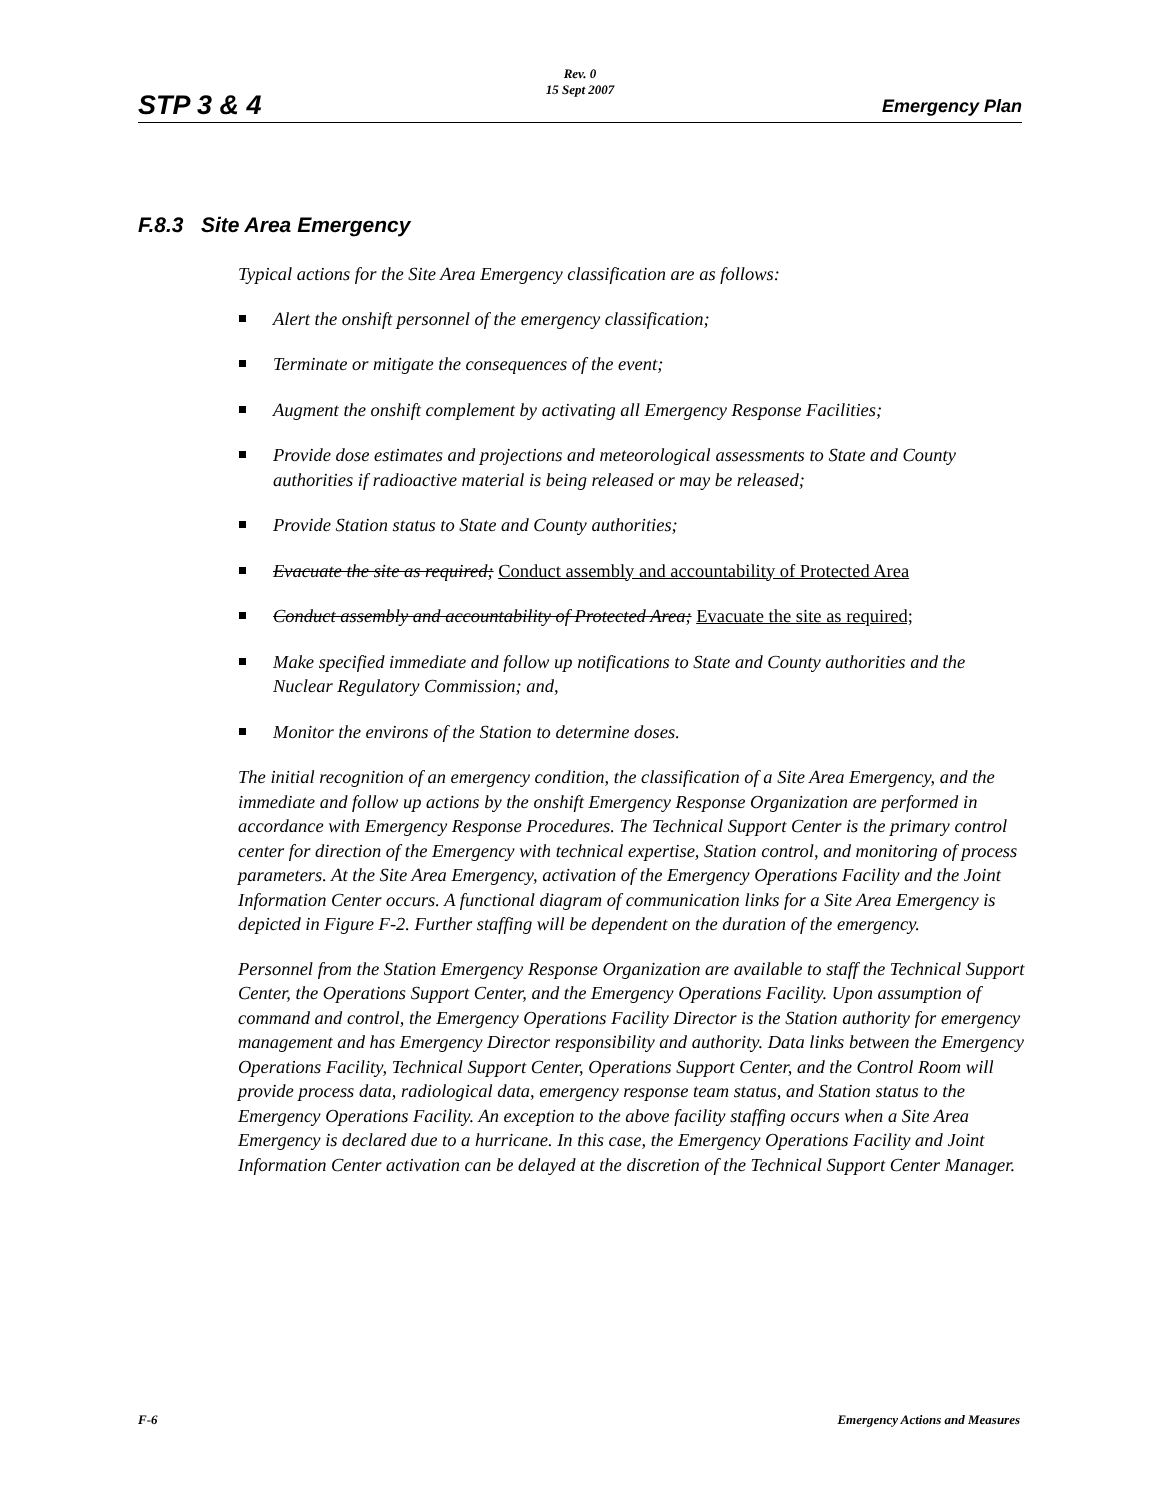STP 3 & 4
Rev. 0
15 Sept 2007
Emergency Plan
F.8.3 Site Area Emergency
Typical actions for the Site Area Emergency classification are as follows:
Alert the onshift personnel of the emergency classification;
Terminate or mitigate the consequences of the event;
Augment the onshift complement by activating all Emergency Response Facilities;
Provide dose estimates and projections and meteorological assessments to State and County authorities if radioactive material is being released or may be released;
Provide Station status to State and County authorities;
Evacuate the site as required; Conduct assembly and accountability of Protected Area
Conduct assembly and accountability of Protected Area; Evacuate the site as required;
Make specified immediate and follow up notifications to State and County authorities and the Nuclear Regulatory Commission; and,
Monitor the environs of the Station to determine doses.
The initial recognition of an emergency condition, the classification of a Site Area Emergency, and the immediate and follow up actions by the onshift Emergency Response Organization are performed in accordance with Emergency Response Procedures. The Technical Support Center is the primary control center for direction of the Emergency with technical expertise, Station control, and monitoring of process parameters. At the Site Area Emergency, activation of the Emergency Operations Facility and the Joint Information Center occurs. A functional diagram of communication links for a Site Area Emergency is depicted in Figure F-2. Further staffing will be dependent on the duration of the emergency.
Personnel from the Station Emergency Response Organization are available to staff the Technical Support Center, the Operations Support Center, and the Emergency Operations Facility. Upon assumption of command and control, the Emergency Operations Facility Director is the Station authority for emergency management and has Emergency Director responsibility and authority. Data links between the Emergency Operations Facility, Technical Support Center, Operations Support Center, and the Control Room will provide process data, radiological data, emergency response team status, and Station status to the Emergency Operations Facility. An exception to the above facility staffing occurs when a Site Area Emergency is declared due to a hurricane. In this case, the Emergency Operations Facility and Joint Information Center activation can be delayed at the discretion of the Technical Support Center Manager.
F-6 Emergency Actions and Measures